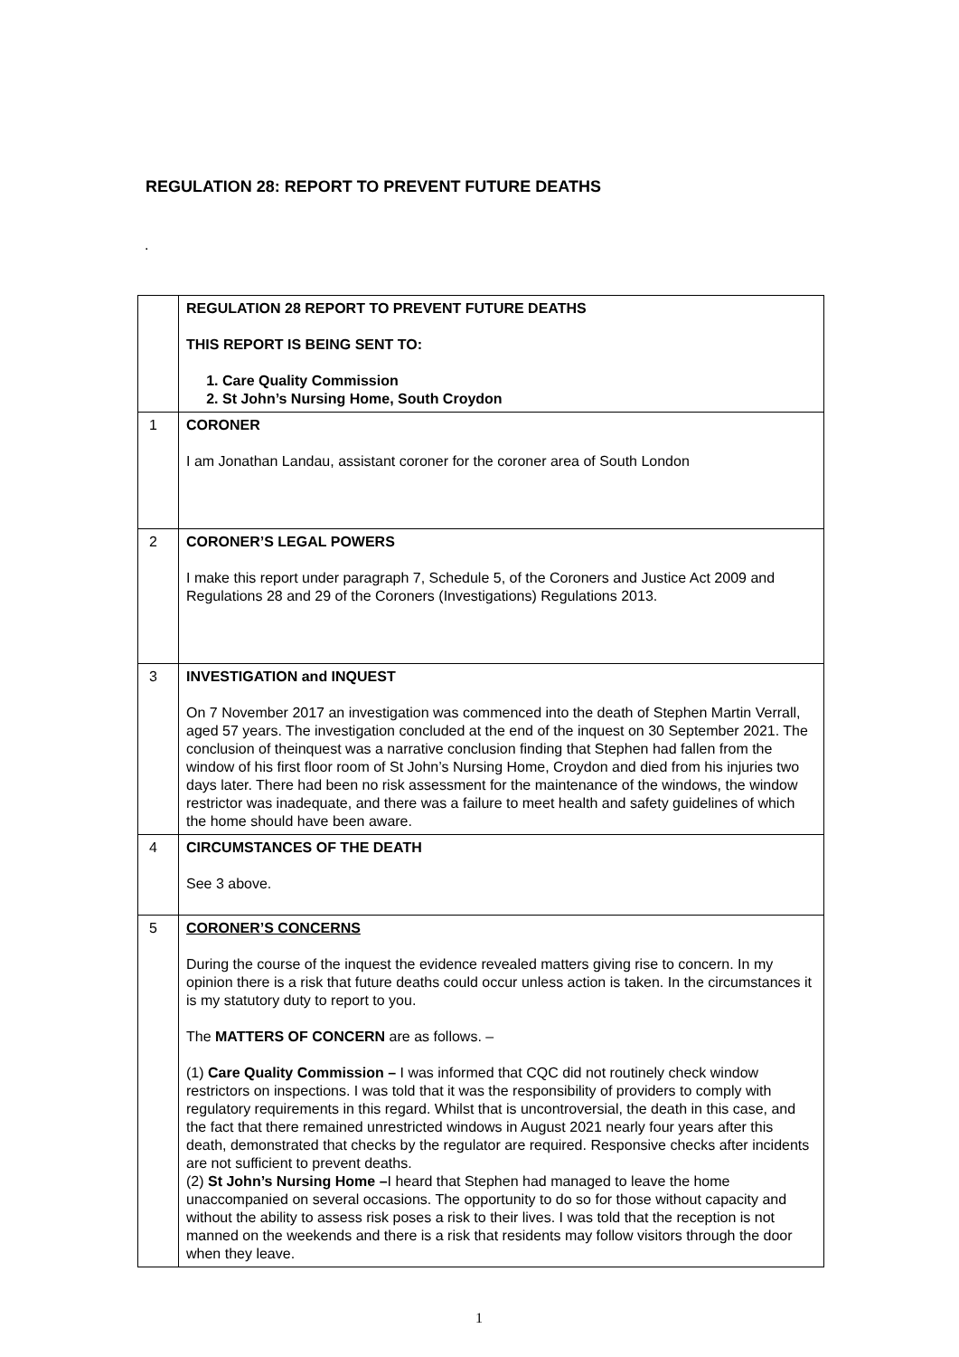REGULATION 28: REPORT TO PREVENT FUTURE DEATHS
.
| | REGULATION 28 REPORT TO PREVENT FUTURE DEATHS THIS REPORT IS BEING SENT TO: 1. Care Quality Commission 2. St John’s Nursing Home, South Croydon |
| 1 | CORONER I am Jonathan Landau, assistant coroner for the coroner area of South London |
| 2 | CORONER’S LEGAL POWERS I make this report under paragraph 7, Schedule 5, of the Coroners and Justice Act 2009 and Regulations 28 and 29 of the Coroners (Investigations) Regulations 2013. |
| 3 | INVESTIGATION and INQUEST On 7 November 2017 an investigation was commenced into the death of Stephen Martin Verrall, aged 57 years. The investigation concluded at the end of the inquest on 30 September 2021. The conclusion of theinquest was a narrative conclusion finding that Stephen had fallen from the window of his first floor room of St John’s Nursing Home, Croydon and died from his injuries two days later. There had been no risk assessment for the maintenance of the windows, the window restrictor was inadequate, and there was a failure to meet health and safety guidelines of which the home should have been aware. |
| 4 | CIRCUMSTANCES OF THE DEATH See 3 above. |
| 5 | CORONER’S CONCERNS During the course of the inquest the evidence revealed matters giving rise to concern. In my opinion there is a risk that future deaths could occur unless action is taken. In the circumstances it is my statutory duty to report to you. The MATTERS OF CONCERN are as follows. – (1) Care Quality Commission – I was informed that CQC did not routinely check window restrictors on inspections. I was told that it was the responsibility of providers to comply with regulatory requirements in this regard. Whilst that is uncontroversial, the death in this case, and the fact that there remained unrestricted windows in August 2021 nearly four years after this death, demonstrated that checks by the regulator are required. Responsive checks after incidents are not sufficient to prevent deaths. (2) St John’s Nursing Home – I heard that Stephen had managed to leave the home unaccompanied on several occasions. The opportunity to do so for those without capacity and without the ability to assess risk poses a risk to their lives. I was told that the reception is not manned on the weekends and there is a risk that residents may follow visitors through the door when they leave. |
1